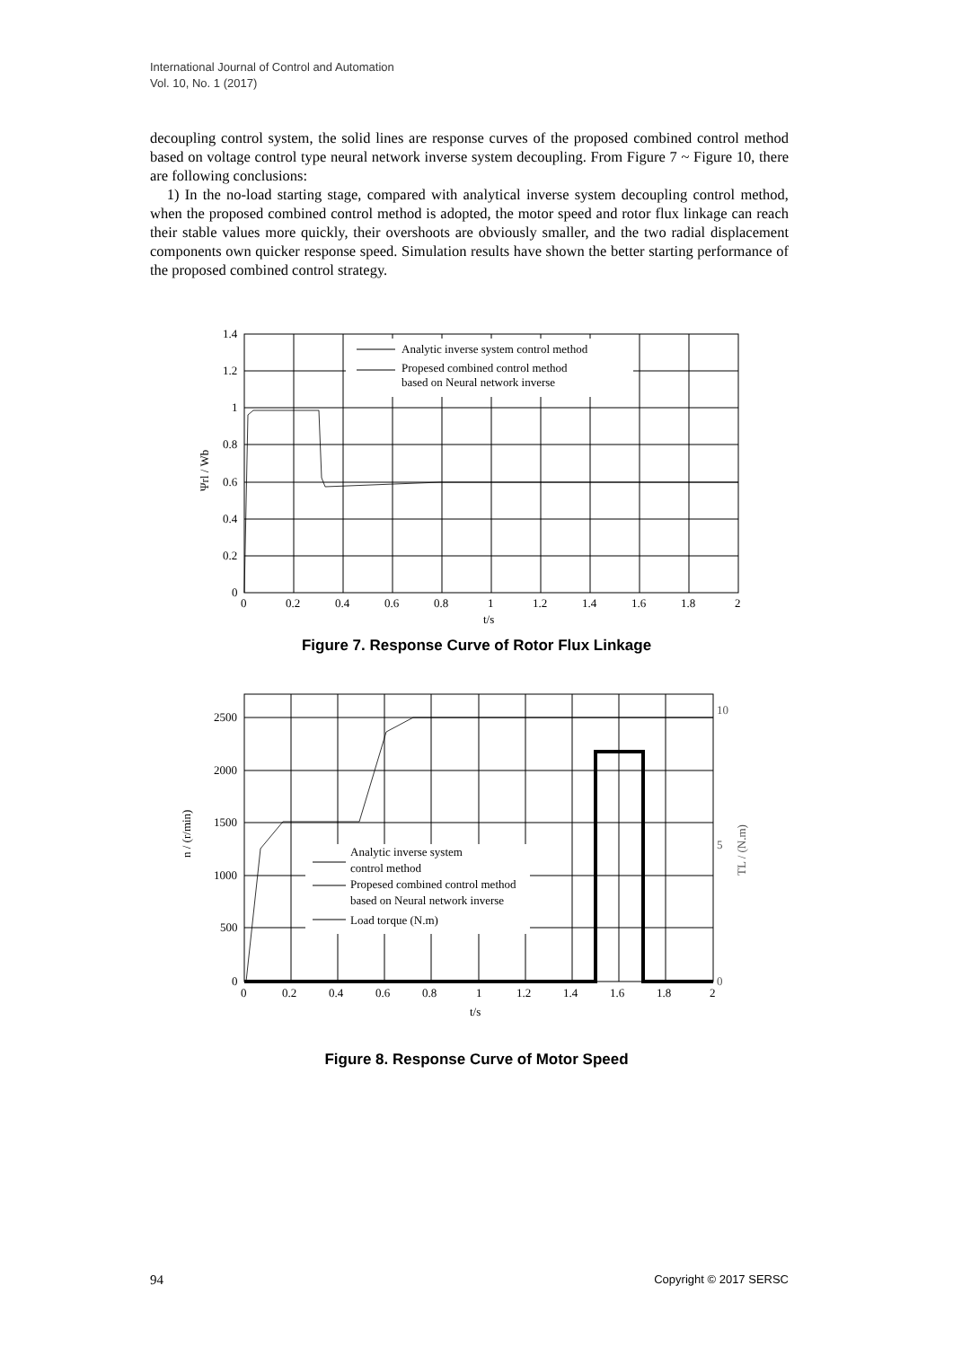International Journal of Control and Automation
Vol. 10, No. 1 (2017)
decoupling control system, the solid lines are response curves of the proposed combined control method based on voltage control type neural network inverse system decoupling. From Figure 7 ~ Figure 10, there are following conclusions:
1) In the no-load starting stage, compared with analytical inverse system decoupling control method, when the proposed combined control method is adopted, the motor speed and rotor flux linkage can reach their stable values more quickly, their overshoots are obviously smaller, and the two radial displacement components own quicker response speed. Simulation results have shown the better starting performance of the proposed combined control strategy.
Analytic inverse system control method
Propesed combined control method
based on Neural network inverse
1.4
1.2
1
0.8
0.6
0.4
0.2
0
0
0.2
0.4
0.6
0.8
1
1.2
1.4
1.6
1.8
2
t/s
Ψrl / Wb
Figure 7. Response Curve of Rotor Flux Linkage
Analytic inverse system
control method
Propesed combined control method
based on Neural network inverse
Load torque (N.m)
2500
2000
1500
1000
500
0
0
0.2
0.4
0.6
0.8
1
1.2
1.4
1.6
1.8
2
10
5
0
t/s
n / (r/min)
TL / (N.m)
Figure 8. Response Curve of Motor Speed
94 Copyright © 2017 SERSC